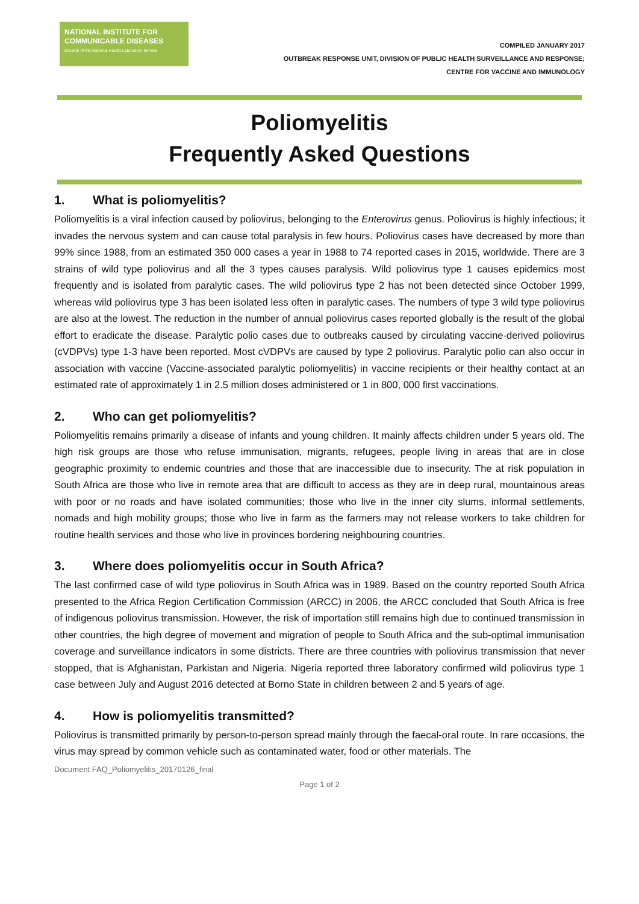NATIONAL INSTITUTE FOR
COMMUNICABLE DISEASES
Division of the National Health Laboratory Service
COMPILED JANUARY 2017
OUTBREAK RESPONSE UNIT, DIVISION OF PUBLIC HEALTH SURVEILLANCE AND RESPONSE;
CENTRE FOR VACCINE AND IMMUNOLOGY
Poliomyelitis
Frequently Asked Questions
1. What is poliomyelitis?
Poliomyelitis is a viral infection caused by poliovirus, belonging to the Enterovirus genus. Poliovirus is highly infectious; it invades the nervous system and can cause total paralysis in few hours. Poliovirus cases have decreased by more than 99% since 1988, from an estimated 350 000 cases a year in 1988 to 74 reported cases in 2015, worldwide. There are 3 strains of wild type poliovirus and all the 3 types causes paralysis. Wild poliovirus type 1 causes epidemics most frequently and is isolated from paralytic cases. The wild poliovirus type 2 has not been detected since October 1999, whereas wild poliovirus type 3 has been isolated less often in paralytic cases. The numbers of type 3 wild type poliovirus are also at the lowest. The reduction in the number of annual poliovirus cases reported globally is the result of the global effort to eradicate the disease. Paralytic polio cases due to outbreaks caused by circulating vaccine-derived poliovirus (cVDPVs) type 1-3 have been reported. Most cVDPVs are caused by type 2 poliovirus. Paralytic polio can also occur in association with vaccine (Vaccine-associated paralytic poliomyelitis) in vaccine recipients or their healthy contact at an estimated rate of approximately 1 in 2.5 million doses administered or 1 in 800, 000 first vaccinations.
2. Who can get poliomyelitis?
Poliomyelitis remains primarily a disease of infants and young children. It mainly affects children under 5 years old. The high risk groups are those who refuse immunisation, migrants, refugees, people living in areas that are in close geographic proximity to endemic countries and those that are inaccessible due to insecurity. The at risk population in South Africa are those who live in remote area that are difficult to access as they are in deep rural, mountainous areas with poor or no roads and have isolated communities; those who live in the inner city slums, informal settlements, nomads and high mobility groups; those who live in farm as the farmers may not release workers to take children for routine health services and those who live in provinces bordering neighbouring countries.
3. Where does poliomyelitis occur in South Africa?
The last confirmed case of wild type poliovirus in South Africa was in 1989. Based on the country reported South Africa presented to the Africa Region Certification Commission (ARCC) in 2006, the ARCC concluded that South Africa is free of indigenous poliovirus transmission. However, the risk of importation still remains high due to continued transmission in other countries, the high degree of movement and migration of people to South Africa and the sub-optimal immunisation coverage and surveillance indicators in some districts. There are three countries with poliovirus transmission that never stopped, that is Afghanistan, Parkistan and Nigeria. Nigeria reported three laboratory confirmed wild poliovirus type 1 case between July and August 2016 detected at Borno State in children between 2 and 5 years of age.
4. How is poliomyelitis transmitted?
Poliovirus is transmitted primarily by person-to-person spread mainly through the faecal-oral route. In rare occasions, the virus may spread by common vehicle such as contaminated water, food or other materials. The
Document FAQ_Poliomyelitis_20170126_final
Page 1 of 2